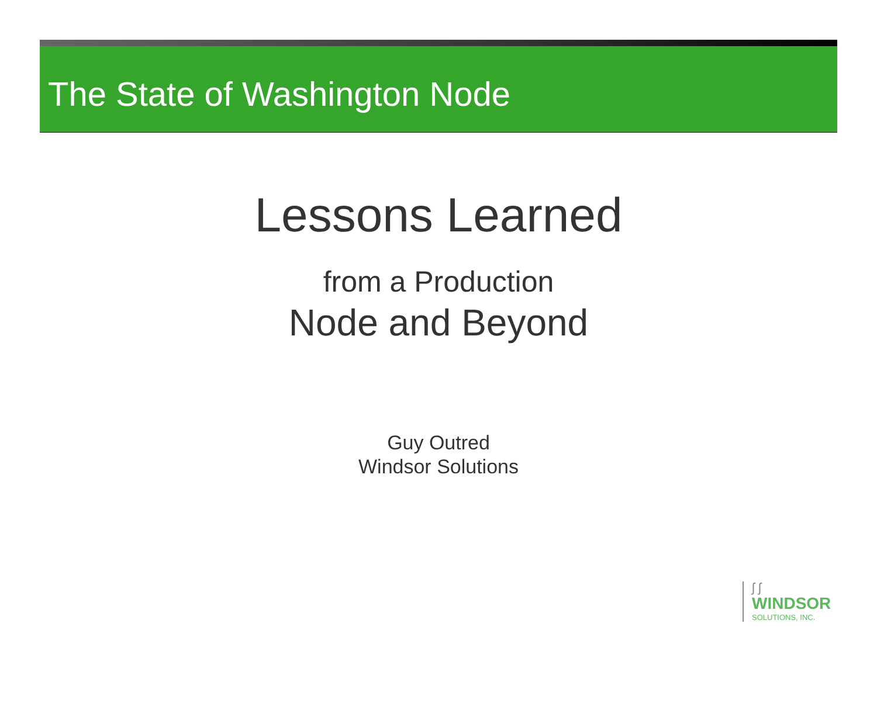The State of Washington Node
Lessons Learned
from a Production
Node and Beyond
Guy Outred
Windsor Solutions
ʃ ʃ
WINDSOR
SOLUTIONS, INC.